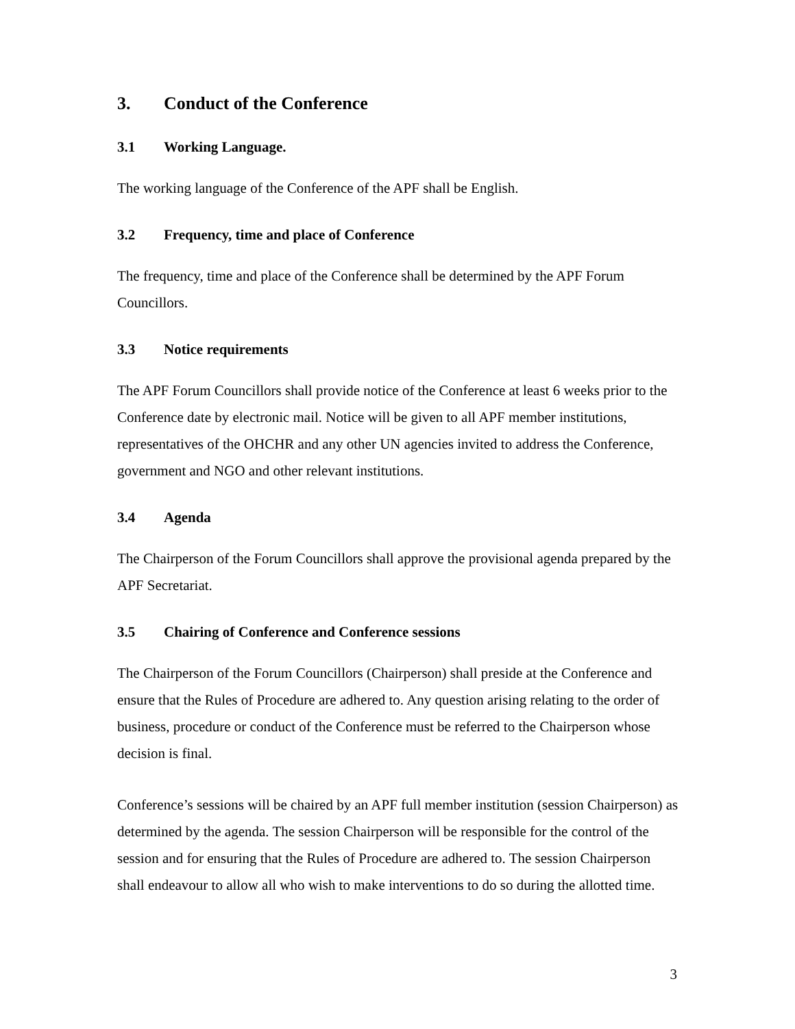3. Conduct of the Conference
3.1 Working Language.
The working language of the Conference of the APF shall be English.
3.2 Frequency, time and place of Conference
The frequency, time and place of the Conference shall be determined by the APF Forum Councillors.
3.3 Notice requirements
The APF Forum Councillors shall provide notice of the Conference at least 6 weeks prior to the Conference date by electronic mail. Notice will be given to all APF member institutions, representatives of the OHCHR and any other UN agencies invited to address the Conference, government and NGO and other relevant institutions.
3.4 Agenda
The Chairperson of the Forum Councillors shall approve the provisional agenda prepared by the APF Secretariat.
3.5 Chairing of Conference and Conference sessions
The Chairperson of the Forum Councillors (Chairperson) shall preside at the Conference and ensure that the Rules of Procedure are adhered to. Any question arising relating to the order of business, procedure or conduct of the Conference must be referred to the Chairperson whose decision is final.
Conference’s sessions will be chaired by an APF full member institution (session Chairperson) as determined by the agenda. The session Chairperson will be responsible for the control of the session and for ensuring that the Rules of Procedure are adhered to. The session Chairperson shall endeavour to allow all who wish to make interventions to do so during the allotted time.
3